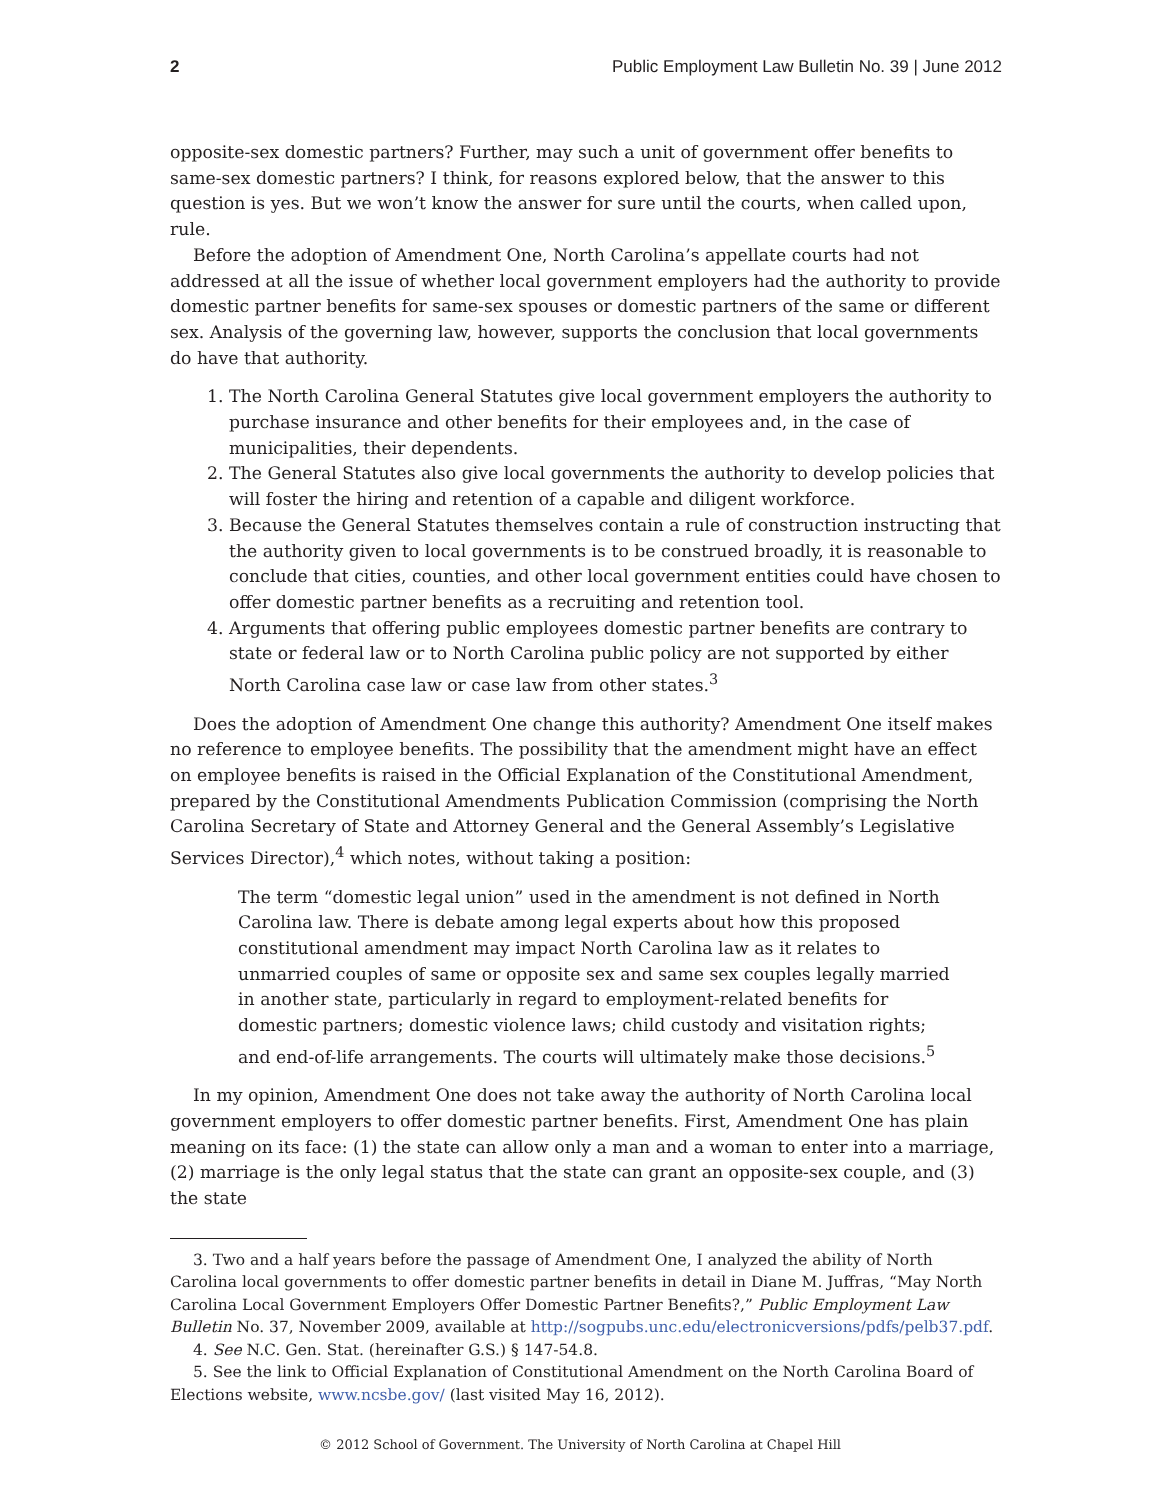2 Public Employment Law Bulletin No. 39 | June 2012
opposite-sex domestic partners? Further, may such a unit of government offer benefits to same-sex domestic partners? I think, for reasons explored below, that the answer to this question is yes. But we won’t know the answer for sure until the courts, when called upon, rule.
Before the adoption of Amendment One, North Carolina’s appellate courts had not addressed at all the issue of whether local government employers had the authority to provide domestic partner benefits for same-sex spouses or domestic partners of the same or different sex. Analysis of the governing law, however, supports the conclusion that local governments do have that authority.
1. The North Carolina General Statutes give local government employers the authority to purchase insurance and other benefits for their employees and, in the case of municipalities, their dependents.
2. The General Statutes also give local governments the authority to develop policies that will foster the hiring and retention of a capable and diligent workforce.
3. Because the General Statutes themselves contain a rule of construction instructing that the authority given to local governments is to be construed broadly, it is reasonable to conclude that cities, counties, and other local government entities could have chosen to offer domestic partner benefits as a recruiting and retention tool.
4. Arguments that offering public employees domestic partner benefits are contrary to state or federal law or to North Carolina public policy are not supported by either North Carolina case law or case law from other states.<sup>3</sup>
Does the adoption of Amendment One change this authority? Amendment One itself makes no reference to employee benefits. The possibility that the amendment might have an effect on employee benefits is raised in the Official Explanation of the Constitutional Amendment, prepared by the Constitutional Amendments Publication Commission (comprising the North Carolina Secretary of State and Attorney General and the General Assembly’s Legislative Services Director),<sup>4</sup> which notes, without taking a position:
The term “domestic legal union” used in the amendment is not defined in North Carolina law. There is debate among legal experts about how this proposed constitutional amendment may impact North Carolina law as it relates to unmarried couples of same or opposite sex and same sex couples legally married in another state, particularly in regard to employment-related benefits for domestic partners; domestic violence laws; child custody and visitation rights; and end-of-life arrangements. The courts will ultimately make those decisions.<sup>5</sup>
In my opinion, Amendment One does not take away the authority of North Carolina local government employers to offer domestic partner benefits. First, Amendment One has plain meaning on its face: (1) the state can allow only a man and a woman to enter into a marriage, (2) marriage is the only legal status that the state can grant an opposite-sex couple, and (3) the state
3. Two and a half years before the passage of Amendment One, I analyzed the ability of North Carolina local governments to offer domestic partner benefits in detail in Diane M. Juffras, “May North Carolina Local Government Employers Offer Domestic Partner Benefits?,” Public Employment Law Bulletin No. 37, November 2009, available at http://sogpubs.unc.edu/electronicversions/pdfs/pelb37.pdf.
4. See N.C. Gen. Stat. (hereinafter G.S.) § 147-54.8.
5. See the link to Official Explanation of Constitutional Amendment on the North Carolina Board of Elections website, www.ncsbe.gov/ (last visited May 16, 2012).
© 2012 School of Government. The University of North Carolina at Chapel Hill